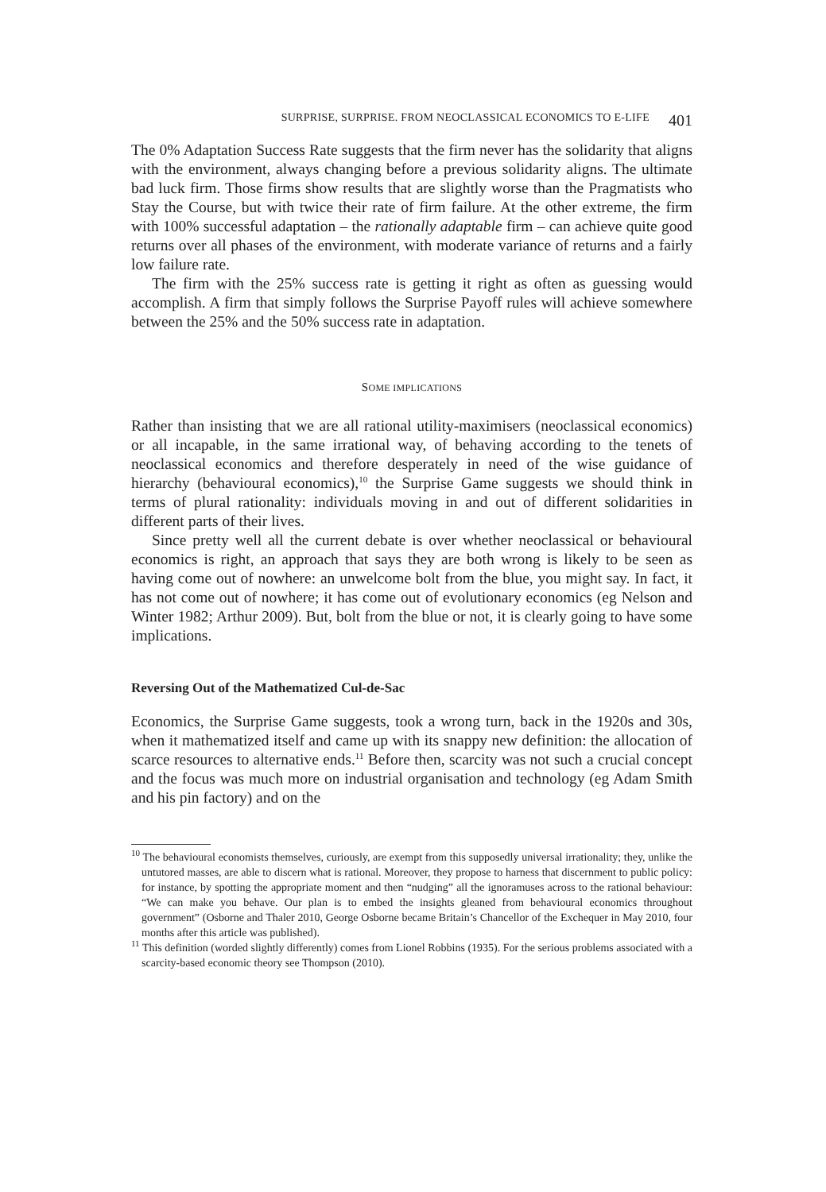SURPRISE, SURPRISE. FROM NEOCLASSICAL ECONOMICS TO E-LIFE 401
The 0% Adaptation Success Rate suggests that the firm never has the solidarity that aligns with the environment, always changing before a previous solidarity aligns. The ultimate bad luck firm. Those firms show results that are slightly worse than the Pragmatists who Stay the Course, but with twice their rate of firm failure. At the other extreme, the firm with 100% successful adaptation – the rationally adaptable firm – can achieve quite good returns over all phases of the environment, with moderate variance of returns and a fairly low failure rate.
The firm with the 25% success rate is getting it right as often as guessing would accomplish. A firm that simply follows the Surprise Payoff rules will achieve somewhere between the 25% and the 50% success rate in adaptation.
SOME IMPLICATIONS
Rather than insisting that we are all rational utility-maximisers (neoclassical economics) or all incapable, in the same irrational way, of behaving according to the tenets of neoclassical economics and therefore desperately in need of the wise guidance of hierarchy (behavioural economics),<sup>10</sup> the Surprise Game suggests we should think in terms of plural rationality: individuals moving in and out of different solidarities in different parts of their lives.
Since pretty well all the current debate is over whether neoclassical or behavioural economics is right, an approach that says they are both wrong is likely to be seen as having come out of nowhere: an unwelcome bolt from the blue, you might say. In fact, it has not come out of nowhere; it has come out of evolutionary economics (eg Nelson and Winter 1982; Arthur 2009). But, bolt from the blue or not, it is clearly going to have some implications.
Reversing Out of the Mathematized Cul-de-Sac
Economics, the Surprise Game suggests, took a wrong turn, back in the 1920s and 30s, when it mathematized itself and came up with its snappy new definition: the allocation of scarce resources to alternative ends.<sup>11</sup> Before then, scarcity was not such a crucial concept and the focus was much more on industrial organisation and technology (eg Adam Smith and his pin factory) and on the
<sup>10</sup> The behavioural economists themselves, curiously, are exempt from this supposedly universal irrationality; they, unlike the untutored masses, are able to discern what is rational. Moreover, they propose to harness that discernment to public policy: for instance, by spotting the appropriate moment and then “nudging” all the ignoramuses across to the rational behaviour: “We can make you behave. Our plan is to embed the insights gleaned from behavioural economics throughout government” (Osborne and Thaler 2010, George Osborne became Britain’s Chancellor of the Exchequer in May 2010, four months after this article was published).
<sup>11</sup> This definition (worded slightly differently) comes from Lionel Robbins (1935). For the serious problems associated with a scarcity-based economic theory see Thompson (2010).